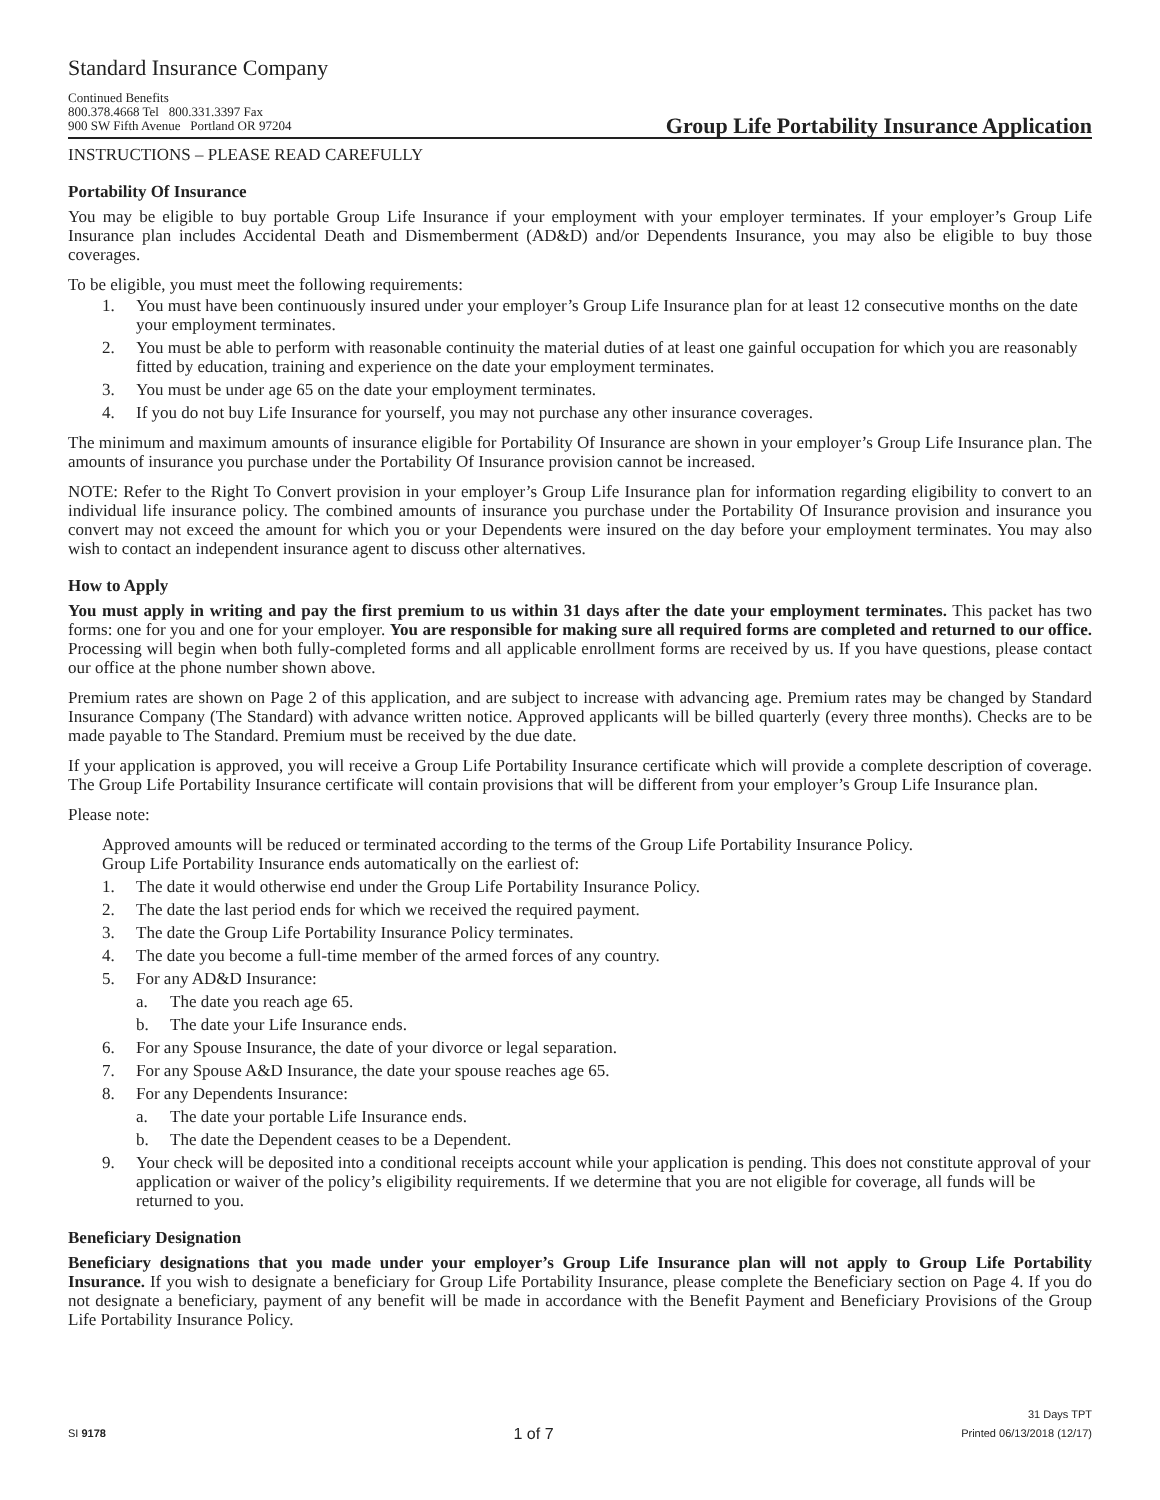Standard Insurance Company
Continued Benefits
800.378.4668 Tel 800.331.3397 Fax
900 SW Fifth Avenue Portland OR 97204
Group Life Portability Insurance Application
INSTRUCTIONS – PLEASE READ CAREFULLY
Portability Of Insurance
You may be eligible to buy portable Group Life Insurance if your employment with your employer terminates. If your employer’s Group Life Insurance plan includes Accidental Death and Dismemberment (AD&D) and/or Dependents Insurance, you may also be eligible to buy those coverages.
To be eligible, you must meet the following requirements:
1. You must have been continuously insured under your employer’s Group Life Insurance plan for at least 12 consecutive months on the date your employment terminates.
2. You must be able to perform with reasonable continuity the material duties of at least one gainful occupation for which you are reasonably fitted by education, training and experience on the date your employment terminates.
3. You must be under age 65 on the date your employment terminates.
4. If you do not buy Life Insurance for yourself, you may not purchase any other insurance coverages.
The minimum and maximum amounts of insurance eligible for Portability Of Insurance are shown in your employer’s Group Life Insurance plan. The amounts of insurance you purchase under the Portability Of Insurance provision cannot be increased.
NOTE: Refer to the Right To Convert provision in your employer’s Group Life Insurance plan for information regarding eligibility to convert to an individual life insurance policy. The combined amounts of insurance you purchase under the Portability Of Insurance provision and insurance you convert may not exceed the amount for which you or your Dependents were insured on the day before your employment terminates. You may also wish to contact an independent insurance agent to discuss other alternatives.
How to Apply
You must apply in writing and pay the first premium to us within 31 days after the date your employment terminates. This packet has two forms: one for you and one for your employer. You are responsible for making sure all required forms are completed and returned to our office. Processing will begin when both fully-completed forms and all applicable enrollment forms are received by us. If you have questions, please contact our office at the phone number shown above.
Premium rates are shown on Page 2 of this application, and are subject to increase with advancing age. Premium rates may be changed by Standard Insurance Company (The Standard) with advance written notice. Approved applicants will be billed quarterly (every three months). Checks are to be made payable to The Standard. Premium must be received by the due date.
If your application is approved, you will receive a Group Life Portability Insurance certificate which will provide a complete description of coverage. The Group Life Portability Insurance certificate will contain provisions that will be different from your employer’s Group Life Insurance plan.
Please note:
Approved amounts will be reduced or terminated according to the terms of the Group Life Portability Insurance Policy.
Group Life Portability Insurance ends automatically on the earliest of:
1. The date it would otherwise end under the Group Life Portability Insurance Policy.
2. The date the last period ends for which we received the required payment.
3. The date the Group Life Portability Insurance Policy terminates.
4. The date you become a full-time member of the armed forces of any country.
5. For any AD&D Insurance:
a. The date you reach age 65.
b. The date your Life Insurance ends.
6. For any Spouse Insurance, the date of your divorce or legal separation.
7. For any Spouse A&D Insurance, the date your spouse reaches age 65.
8. For any Dependents Insurance:
a. The date your portable Life Insurance ends.
b. The date the Dependent ceases to be a Dependent.
9. Your check will be deposited into a conditional receipts account while your application is pending. This does not constitute approval of your application or waiver of the policy’s eligibility requirements. If we determine that you are not eligible for coverage, all funds will be returned to you.
Beneficiary Designation
Beneficiary designations that you made under your employer’s Group Life Insurance plan will not apply to Group Life Portability Insurance. If you wish to designate a beneficiary for Group Life Portability Insurance, please complete the Beneficiary section on Page 4. If you do not designate a beneficiary, payment of any benefit will be made in accordance with the Benefit Payment and Beneficiary Provisions of the Group Life Portability Insurance Policy.
SI 9178
1 of 7
31 Days TPT
Printed 06/13/2018 (12/17)